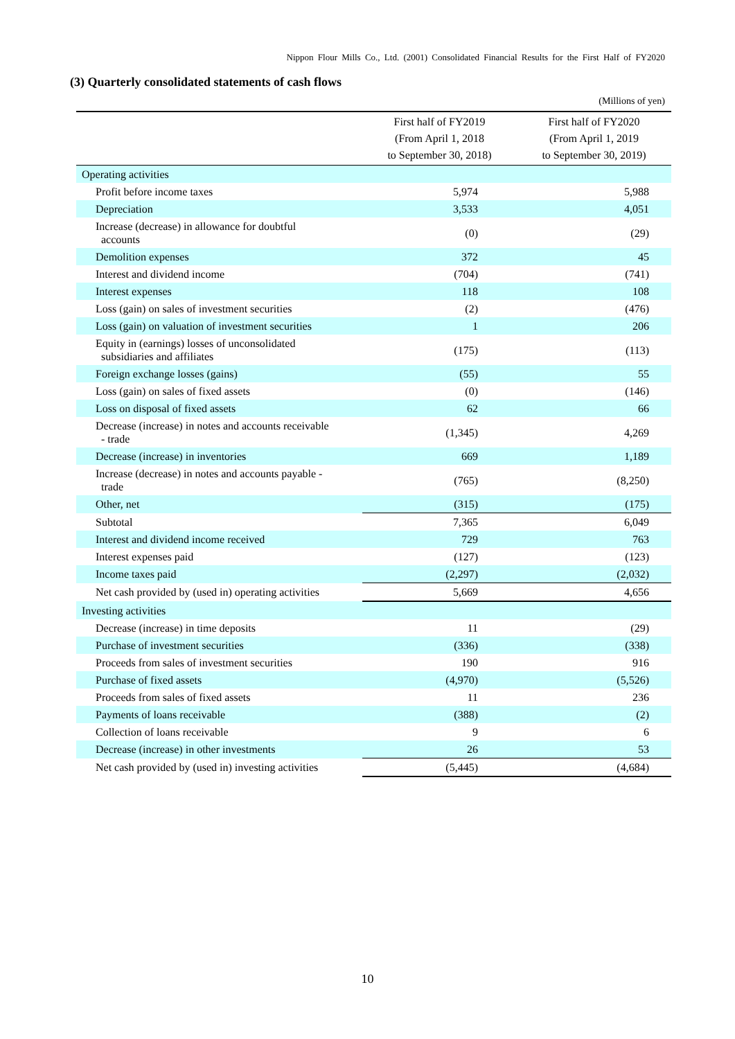Nippon Flour Mills Co., Ltd. (2001) Consolidated Financial Results for the First Half of FY2020
(3) Quarterly consolidated statements of cash flows
(Millions of yen)
| | First half of FY2019 (From April 1, 2018 to September 30, 2018) | First half of FY2020 (From April 1, 2019 to September 30, 2019) |
| --- | --- | --- |
| Operating activities | | |
| Profit before income taxes | 5,974 | 5,988 |
| Depreciation | 3,533 | 4,051 |
| Increase (decrease) in allowance for doubtful accounts | (0) | (29) |
| Demolition expenses | 372 | 45 |
| Interest and dividend income | (704) | (741) |
| Interest expenses | 118 | 108 |
| Loss (gain) on sales of investment securities | (2) | (476) |
| Loss (gain) on valuation of investment securities | 1 | 206 |
| Equity in (earnings) losses of unconsolidated subsidiaries and affiliates | (175) | (113) |
| Foreign exchange losses (gains) | (55) | 55 |
| Loss (gain) on sales of fixed assets | (0) | (146) |
| Loss on disposal of fixed assets | 62 | 66 |
| Decrease (increase) in notes and accounts receivable - trade | (1,345) | 4,269 |
| Decrease (increase) in inventories | 669 | 1,189 |
| Increase (decrease) in notes and accounts payable - trade | (765) | (8,250) |
| Other, net | (315) | (175) |
| Subtotal | 7,365 | 6,049 |
| Interest and dividend income received | 729 | 763 |
| Interest expenses paid | (127) | (123) |
| Income taxes paid | (2,297) | (2,032) |
| Net cash provided by (used in) operating activities | 5,669 | 4,656 |
| Investing activities | | |
| Decrease (increase) in time deposits | 11 | (29) |
| Purchase of investment securities | (336) | (338) |
| Proceeds from sales of investment securities | 190 | 916 |
| Purchase of fixed assets | (4,970) | (5,526) |
| Proceeds from sales of fixed assets | 11 | 236 |
| Payments of loans receivable | (388) | (2) |
| Collection of loans receivable | 9 | 6 |
| Decrease (increase) in other investments | 26 | 53 |
| Net cash provided by (used in) investing activities | (5,445) | (4,684) |
10